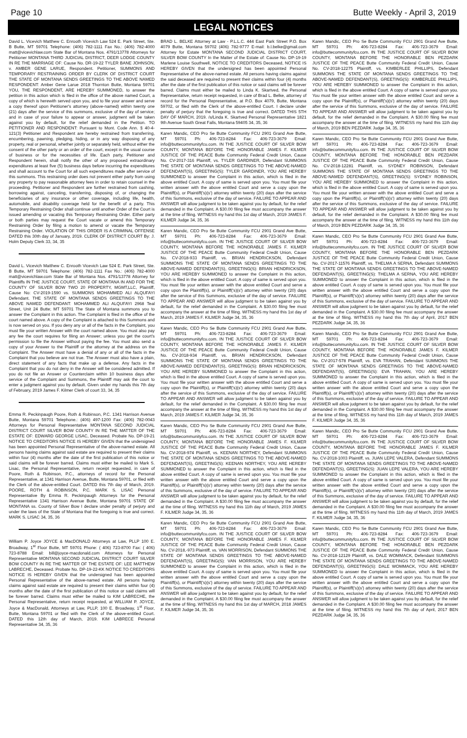Page 10 Butte Weekly - April 3, 2019
LEGAL NOTICES
David L. Vicevich Matthew C. Enrooth Vicevich Law 524 E. Park Street, Ste. B Butte, MT 59701 Telephone: (406) 782-1111 Fax No.: (406) 782-4000 matt@vicevichlaw.com State Bar of Montana Nos. 4791/13778 Attorneys for Petitioner MONTANA THIRD JUDICIAL DISTRICT, DEER LODGE COUNTY IN RE THE MARRIAGE OF: Cause No. DR-19-22 TYLER BANE JOHNSON, v. AMBER GENE LARUE, Respondent. Petitioner, SUMMONS AND TEMPORARY RESTRAINING ORDER BY CLERK OF DISTRICT COURT THE STATE OF MONTANA SENDS GREETINGS TO THE ABOVE NAMED RESPONDENT: Amber Gene Larue 2018 Thornton Butte, Montana 59701 YOU, THE RESPONDENT, ARE HEREBY SUMMONED, to answer the petition in this action which is filed in the office of the above named Court, a copy of which is herewith served upon you, and to file your answer and serve a copy thereof upon Petitioner's attorney (above-named) within twenty one (21) days after the service of this summons, exclusive of the day of service; and in case of your failure to appear or answer, judgment will be taken against you by default, for the relief demanded in the Petition. TO PETITIONER AND RESPONDENT: Pursuant to Mont. Code Ann. § 40-4-121(3) Petitioner and Respondent are hereby restrained from transferring, encumbering, pawning, pledging, hiding, or in any way disposing of any property, real or personal, whether jointly or separately held, without either the consent of the other party or an order of the court, except in the usual course of business or for the necessities of life. Each party, Petitioner and Respondent herein, shall notify the other of any proposed extraordinary expenditures at least five (5) business days before incurring the expenditures and shall account to the Court for all such expenditures made after service of this summons. This restraining order does not prevent either party from using any property to pay reasonable attorney fees in order to retain counsel in the proceeding. Petitioner and Respondent are further restrained from cashing, borrowing against, canceling, transferring, disposing of, or changing the beneficiaries of any insurance or other coverage, including life, health, automobile, and disability coverage held for the benefit of a party. This Temporary Restraining Order shall continue until another Order of the Court is issued amending or vacating this Temporary Restraining Order. Either party or both parties may request the Court vacate or amend this Temporary Restraining Order by filing a motion to amend or vacate the Temporary Restraining Order. VIOLATION OF THIS ORDER IS A CRIMINAL OFFENSE DATED this 30th day of January, 2019. CLERK OF DISTRICT COURT By: J. Holm Deputy Clerk 33, 34, 35
David L. Vicevich Matthew C. Enrooth Vicevich Law 524 E. Park Street, Ste. B Butte, MT 59701 Telephone: (406) 782-1111 Fax No.: (406) 782-4000 matt@vicevichlaw.com State Bar of Montana Nos. 4791/13778 Attorney for Plaintiffs IN THE JUSTICE COURT, STATE OF MONTANA IN AND FOR THE COUNTY OF SILVER BOW TWO 20 PROPERTY, MGMT,LLC, Plaintiff, Cause No: CV-2019-1590 vs. SUMMONS MOHAMMED ALI ALQUFAYI Defendant. THE STATE OF MONTANA SENDS GREETINGS TO THE ABOVE NAMED DEFENDANT: MOHAMMED ALI ALQUFAYI 2968 Teal Street, Unit 24 Butte; MT 59701 The State of Montana summons you to answer the Complaint in this action. The Complaint is filed in the office of the court named above. A copy of the Complaint is attached to this Summons and is now served on you. If you deny any or all of the facts in the Complaint, you must file your written Answer with the court named above. You must also pay any fee the court requires for filing an Answer; unless you get the court's permission to file the Answer without paying the fee. You must also send a copy of your Answer to the Plaintiff or the attorney at the address on the Complaint. The Answer must have a denial of any or all of the facts in the Complaint that you believe are not true. The Answer must also have a plain, direct statement of any facts that make up a defense. Any facts in the Complaint that you do not deny in the Answer will be considered admitted. If you do not file an Answer or Counterclaim within 10 business days after service of the Complaint and Summons, the Plaintiff may ask the court to enter a judgment against you by default. Given under my hands this 7th day of February, 2019 James F. Kilmer Clerk of court 33, 34, 35
Emma R. Peckinpaugh Poore, Roth & Robinson, P.C. 1341 Harrison Avenue Butte, Montana 59701 Telephone.: (406) 497-1200 Fax: (406) 782-0043 Attorneys for Personal Representative MONTANA SECOND JUDICIAL DISTRICT COURT SILVER BOW COUNTY IN RE THE MATTER OF THE ESTATE OF: EDWARD GEORGE LISAC, Deceased. Probate No. DP-19-21 NOTICE TO CREDITORS NOTICE IS HEREBY GIVEN that the undersigned has been appointed Personal Representative of the above-named estate. All persons having claims against said estate are required to present their claims within four (4) months after the date of the first publication of this notice or said claims will be forever barred. Claims must either be mailed to Mark S. Lisac, the Personal Representative, return receipt requested, in care of Poore, Roth & Robinson, P.C., attorneys of record for the Personal Representative, at 1341 Harrison Avenue, Butte, Montana 59701, or filed with the Clerk of the above-entitled Court. DATED this 7th day of March, 2019. POORE, ROTH & ROBINSON, P.C. MARK S. LISAC Personal Representative By Emma R. Peckinpaugh Attorneys for the Personal Representative 1341 Harrison Avenue Butte, Montana 59701 STATE OF MONTANA ss. County of Silver Bow I declare under penalty of perjury and under the laws of the State of Montana that the foregoing is true and correct. MARK S. LISAC 34, 35, 36
William P. Joyce JOYCE & MacDONALD Attorneys at Law, PLLP 100 E. Broadway, 1<sup>st</sup> Floor Butte, MT 59701 Phone: ( 406) 723-8700 Fax: ( 406) 723-8788 Email: bill@joyce-macdonald.com Attorneys for Personal Representative MONTANA SECOND JUDICIAL DISTRICT COURT SILVER BOW COUNTY IN RE THE MATTER OF THE ESTATE OF: LEE MATTHEW LABRECHE, Deceased. Probate No. DP-19-22-KK NOTICE TO CREDITORS NOTICE IS HEREBY GIVEN that the undersigned has been appointed Personal Representative of the above-named estate. All persons having claims against said estate are required to present their claims within four (4) months after the date of the first publication of this notice or said claims will be forever barred. Claims must either be mailed to KIM LABRECHE, the Personal Representative, return receipt requested, at WILLIAM P. JOYCE, Joyce & MacDonald, Attorneys at Law, PLLP, 100 E. Broadway, 1<sup>st</sup> Floor, Butte, Montana 59701 or filed with the Clerk of the above-entitled Court. DATED this 12th day of March, 2019. KIM LABRECE Personal Representative 34, 35, 36
BRAD L. BELKE Attorney at Law - P.L.L.C. 444 East Park Street P.O. Box 4079 Butte, Montana 59702 (406) 782-9777 E-mail: b.l.belke@gmail.com Attorney for Estate MONTANA SECOND JUDICIAL DISTRICT COURT, SILVER BOW COUNTY In the Matter of the Estate of: Cause No. DP-19-19 Marlene Louise Southwell, NOTICE TO CREDITORS Deceased, NOTICE IS HEREBY GIVEN that the undersigned has been appointed Personal Representative of the above-named estate. All persons having claims against the said deceased are required to present their claims within four (4) months after the date of the first publication of this notice or said claims will be forever barred. Claims must either be mailed to Linda K. Skartved, the Personal Representative, return receipt requested, in care of Brad L. Belke, attorney of record for the Personal Representative, at P.O. Box 4079, Butte, Montana 59702, or filed with the Clerk of the above-entitled Court. I declare under penalty of perjury that the foregoing is true and correct. DATED THIS 5TH DAY OF MARCH, 2019. /s/Linda K. Skartved Personal Representative 1821 9th Avenue South Great Falls, Montana 59405 34, 35, 36
Karen Mandic, CEO Pro Se Butte Community FCU 2901 Grand Ave Butte, MT 59701 Ph: 406-723-8284 Fax: 406-723-3679 Email: info@buttecommunityfcu.com. IN THE JUSTICE COURT OF SILVER BOW COUNTY, MONTANA BEFORE THE HONORABLE JAMES F. KILMER JUSTICE OF THE PEACE Butte Community Federal Credit Union, Cause No. CV-2017-316 Plaintiff, vs. TYLER GARDINER, Defendant SUMMONS THE STATE OF MONTANA SENDS GREETINGS TO THE ABOVE-NAMED DEFENDANT(S), GREETING(S): TYLER GARDINER, YOU ARE HEREBY SUMMONED to answer the Complaint in this action, which is filed in the above entitled Court. A copy of same is served upon you. You must file your written answer with the above entitled Court and serve a copy upon the Plaintiff(s), or Plaintiff('s)(s') attorney within twenty (20) days after the service of this Summons, exclusive of the day of service. FAILURE TO APPEAR AND ANSWER will allow judgment to be taken against you by default, for the relief demanded in the Complaint. A $30.00 filing fee must accompany the answer at the time of filing. WITNESS my hand this 1st day of March, 2019 JAMES F. KILMER Judge 34, 35, 36
Karen Mandic, CEO Pro Se Butte Community FCU 2901 Grand Ave Butte, MT 59701 Ph: 406-723-8284 Fax: 406-723-3679 Email: info@buttecommunityfcu.com. IN THE JUSTICE COURT OF SILVER BOW COUNTY, MONTANA BEFORE THE HONORABLE JAMES F. KILMER JUSTICE OF THE PEACE Butte Community Federal Credit Union, Cause No. CV-2018-933 Plaintiff, vs. BRIAN HENDRICKSON, Defendant SUMMONS THE STATE OF MONTANA SENDS GREETINGS TO THE ABOVE-NAMED DEFENDANT(S), GREETING(S): BRIAN HENDRICKSON, YOU ARE HEREBY SUMMONED to answer the Complaint in this action, which is filed in the above entitled Court. A copy of same is served upon you. You must file your written answer with the above entitled Court and serve a copy upon the Plaintiff(s), or Plaintiff('s)(s') attorney within twenty (20) days after the service of this Summons, exclusive of the day of service. FAILURE TO APPEAR AND ANSWER will allow judgment to be taken against you by default, for the relief demanded in the Complaint. A $30.00 filing fee must accompany the answer at the time of filing. WITNESS my hand this 1st day of March, 2019 JAMES F. KILMER Judge 34, 35, 36
Karen Mandic, CEO Pro Se Butte Community FCU 2901 Grand Ave Butte, MT 59701 Ph: 406-723-8284 Fax: 406-723-3679 Email: info@buttecommunityfcu.com. IN THE JUSTICE COURT OF SILVER BOW COUNTY, MONTANA BEFORE THE HONORABLE JAMES F. KILMER JUSTICE OF THE PEACE Butte Community Federal Credit Union, Cause No. CV-2018-934 Plaintiff, vs. BRIAN HENDRICKSON, Defendant SUMMONS THE STATE OF MONTANA SENDS GREETINGS TO THE ABOVE-NAMED DEFENDANT(S), GREETING(S): BRIAN HENDRICKSON, YOU ARE HEREBY SUMMONED to answer the Complaint in this action, which is filed in the above entitled Court. A copy of same is served upon you. You must file your written answer with the above entitled Court and serve a copy upon the Plaintiff(s), or Plaintiff('s)(s') attorney within twenty (20) days after the service of this Summons, exclusive of the day of service. FAILURE TO APPEAR AND ANSWER will allow judgment to be taken against you by default, for the relief demanded in the Complaint. A $30.00 filing fee must accompany the answer at the time of filing. WITNESS my hand this 1st day of March, 2019 JAMES F. KILMER Judge 34, 35, 36
Karen Mandic, CEO Pro Se Butte Community FCU 2901 Grand Ave Butte, MT 59701 Ph: 406-723-8284 Fax: 406-723-3679 Email: info@buttecommunityfcu.com. IN THE JUSTICE COURT OF SILVER BOW COUNTY, MONTANA BEFORE THE HONORABLE JAMES F. KILMER JUSTICE OF THE PEACE Butte Community Federal Credit Union, Cause No. CV-2018-974 Plaintiff, vs. KEENAN NORTHEY, Defendant SUMMONS THE STATE OF MONTANA SENDS GREETINGS TO THE ABOVE-NAMED DEFENDANT(S), GREETING(S): KEENAN NORTHEY, YOU ARE HEREBY SUMMONED to answer the Complaint in this action, which is filed in the above entitled Court. A copy of same is served upon you. You must file your written answer with the above entitled Court and serve a copy upon the Plaintiff(s), or Plaintiff('s)(s') attorney within twenty (20) days after the service of this Summons, exclusive of the day of service. FAILURE TO APPEAR AND ANSWER will allow judgment to be taken against you by default, for the relief demanded in the Complaint. A $30.00 filing fee must accompany the answer at the time of filing. WITNESS my hand this 11th day of March, 2019 JAMES F. KILMER Judge 34, 35, 36
Karen Mandic, CEO Pro Se Butte Community FCU 2901 Grand Ave Butte, MT 59701 Ph: 406-723-8284 Fax: 406-723-3679 Email: info@buttecommunityfcu.com. IN THE JUSTICE COURT OF SILVER BOW COUNTY, MONTANA BEFORE THE HONORABLE JAMES F. KILMER JUSTICE OF THE PEACE Butte Community Federal Credit Union, Cause No. CV-2018,-973 Plaintiff, vs. VAN MORRISON, Defendant SUMMONS THE STATE OF MONTANA SENDS GREETINGS TO THE ABOVE-NAMED DEFENDANT(S), GREETING(S): VAN MORRISON, YOU ARE HEREBY SUMMONED to answer the Complaint in this action, which is filed in the above entitled Court. A copy of same is served upon you. You must file your written answer with the above entitled Court and serve a copy upon the Plaintiff(s), or Plaintiff('s)(s') attorney within twenty (20) days after the service of this Summons, exclusive of the day of service. FAILURE TO APPEAR AND ANSWER will allow judgment to be taken against you by default, for the relief demanded in the Complaint. A $30.00 filing fee must accompany the answer at the time of filing. WITNESS my hand this 1st day of MARCH, 2018 JAMES F. KILMER Judge 34, 35, 36
Karen Mandic, CEO Pro Se Butte Community FCU 2901 Grand Ave Butte, MT 59701 Ph: 406-723-8284 Fax: 406-723-3679 Email: info@buttecommunityfcu.com. IN THE JUSTICE COURT OF SILVER BOW COUNTY, MONTANA BEFORE THE HONORABLE BEN PEZDARK JUSTICE OF THE PEACE Butte Community Federal Credit Union, Cause No. CV-2018-12275 Plaintiff, vs. KIMBERLEE PHILLIPS, Defendant SUMMONS THE STATE OF MONTANA SENDS GREETINGS TO THE ABOVE-NAMED DEFENDANT(S), GREETING(S): KIMBERLEE PHILLIPS, YOU ARE HEREBY SUMMONED to answer the Complaint in this action, which is filed in the above entitled Court. A copy of same is served upon you. You must file your written answer with the above entitled Court and serve a copy upon the Plaintiff(s), or Plaintiff('s)(s') attorney within twenty (20) days after the service of this Summons, exclusive of the day of service. FAILURE TO APPEAR AND ANSWER will allow judgment to be taken against you by default, for the relief demanded in the Complaint. A $30.00 filing fee must accompany the answer at the time of filing. WITNESS my hand this 11th day of March, 2019 BEN PEZDARK Judge 34, 35, 36
Karen Mandic, CEO Pro Se Butte Community FCU 2901 Grand Ave Butte, MT 59701 Ph: 406-723-8284 Fax: 406-723-3679 Email: info@buttecommunityfcu.com. IN THE JUSTICE COURT OF SILVER BOW COUNTY, MONTANA BEFORE THE HONORABLE BEN PEZDARK JUSTICE OF THE PEACE Butte Community Federal Credit Union, Cause No. CV-2018-12281 Plaintiff, vs. SYDNEY ROBINSON, Defendant SUMMONS THE STATE OF MONTANA SENDS GREETINGS TO THE ABOVE-NAMED DEFENDANT(S), GREETING(S): SYDNEY ROBINSON, YOU ARE HEREBY SUMMONED to answer the Complaint in this action, which is filed in the above entitled Court. A copy of same is served upon you. You must file your written answer with the above entitled Court and serve a copy upon the Plaintiff(s), or Plaintiff('s)(s') attorney within twenty (20) days after the service of this Summons, exclusive of the day of service. FAILURE TO APPEAR AND ANSWER will allow judgment to be taken against you by default, for the relief demanded in the Complaint. A $30.00 filing fee must accompany the answer at the time of filing. WITNESS my hand this 11th day of March, 2019 BEN PEZDARK Judge 34, 35, 36
Karen Mandic, CEO Pro Se Butte Community FCU 2901 Grand Ave Butte, MT 59701 Ph: 406-723-8284 Fax: 406-723-3679 Email: info@buttecommunityfcu.com. IN THE JUSTICE COURT OF SILVER BOW COUNTY, MONTANA BEFORE THE HONORABLE BEN PEZDARK JUSTICE OF THE PEACE Butte Community Federal Credit Union, Cause No. CV-2017-11576 Plaintiff, vs. THELMA A SERNA, Defendant SUMMONS THE STATE OF MONTANA SENDS GREETINGS TO THE ABOVE-NAMED DEFENDANT(S), GREETING(S): THELMA A SERNA, YOU ARE HEREBY SUMMONED to answer the Complaint in this action, which is filed in the above entitled Court. A copy of same is served upon you. You must file your written answer with the above entitled Court and serve a copy upon the Plaintiff(s), or Plaintiff('s)(s') attorney within twenty (20) days after the service of this Summons, exclusive of the day of service. FAILURE TO APPEAR AND ANSWER will allow judgment to be taken against you by default, for the relief demanded in the Complaint. A $30.00 filing fee must accompany the answer at the time of filing. WITNESS my hand this 7th day of April, 2017 BEN PEZDARK Judge 34, 35, 36
Karen Mandic, CEO Pro Se Butte Community FCU 2901 Grand Ave Butte, MT 59701 Ph: 406-723-8284 Fax: 406-723-3679 Email: info@buttecommunityfcu.com. IN THE JUSTICE COURT OF SILVER BOW COUNTY, MONTANA BEFORE THE HONORABLE JAMES F. KILMER JUSTICE OF THE PEACE Butte Community Federal Credit Union, Cause No. CV-2017-578 Plaintiff, vs. EVA TRAHAN, Defendant SUMMONS THE STATE OF MONTANA SENDS GREETINGS TO THE ABOVE-NAMED DEFENDANT(S), GREETING(S): EVA TRAHAN, YOU ARE HEREBY SUMMONED to answer the Complaint in this action, which is filed in the above entitled Court. A copy of same is served upon you. You must file your written answer with the above entitled Court and serve a copy upon the Plaintiff(s), or Plaintiff('s)(s') attorney within twenty (20) days after the service of this Summons, exclusive of the day of service. FAILURE TO APPEAR AND ANSWER will allow judgment to be taken against you by default, for the relief demanded in the Complaint. A $30.00 filing fee must accompany the answer at the time of filing. WITNESS my hand this 11th day of March, 2019 JAMES F. KILMER Judge 34, 35, 36
Karen Mandic, CEO Pro Se Butte Community FCU 2901 Grand Ave Butte, MT 59701 Ph: 406-723-8284 Fax: 406-723-3679 Email: info@buttecommunityfcu.com. IN THE JUSTICE COURT OF SILVER BOW COUNTY, MONTANA BEFORE THE HONORABLE JAMES F. KILMER JUSTICE OF THE PEACE Butte Community Federal Credit Union, Cause No. CV-2018-1003 Plaintiff, vs. JUAN LEPE VALERA, Defendant SUMMONS THE STATE OF MONTANA SENDS GREETINGS TO THE ABOVE-NAMED DEFENDANT(S), GREETING(S): JUAN LEPE VALERA, YOU ARE HEREBY SUMMONED to answer the Complaint in this action, which is filed in the above entitled Court. A copy of same is served upon you. You must file your written answer with the above entitled Court and serve a copy upon the Plaintiff(s), or Plaintiff('s)(s') attorney within twenty (20) days after the service of this Summons, exclusive of the day of service. FAILURE TO APPEAR AND ANSWER will allow judgment to be taken against you by default, for the relief demanded in the Complaint. A $30.00 filing fee must accompany the answer at the time of filing. WITNESS my hand this 11th day of March, 2019 JAMES F. KILMER Judge 34, 35, 36
Karen Mandic, CEO Pro Se Butte Community FCU 2901 Grand Ave Butte, MT 59701 Ph: 406-723-8284 Fax: 406-723-3679 Email: info@buttecommunityfcu.com. IN THE JUSTICE COURT OF SILVER BOW COUNTY, MONTANA BEFORE THE HONORABLE BEN PEZDARK JUSTICE OF THE PEACE Butte Community Federal Credit Union, Cause No. CV-2018-12129 Plaintiff, vs. DALE WOMMACK, Defendant SUMMONS THE STATE OF MONTANA SENDS GREETINGS TO THE ABOVE-NAMED DEFENDANT(S), GREETING(S): DALE WOMMACK, YOU ARE HEREBY SUMMONED to answer the Complaint in this action, which is filed in the above entitled Court. A copy of same is served upon you. You must file your written answer with the above entitled Court and serve a copy upon the Plaintiff(s), or Plaintiff('s)(s') attorney within twenty (20) days after the service of this Summons, exclusive of the day of service. FAILURE TO APPEAR AND ANSWER will allow judgment to be taken against you by default, for the relief demanded in the Complaint. A $30.00 filing fee must accompany the answer at the time of filing. WITNESS my hand this 7th day of April, 2017 BEN PEZDARK Judge 34, 35, 36